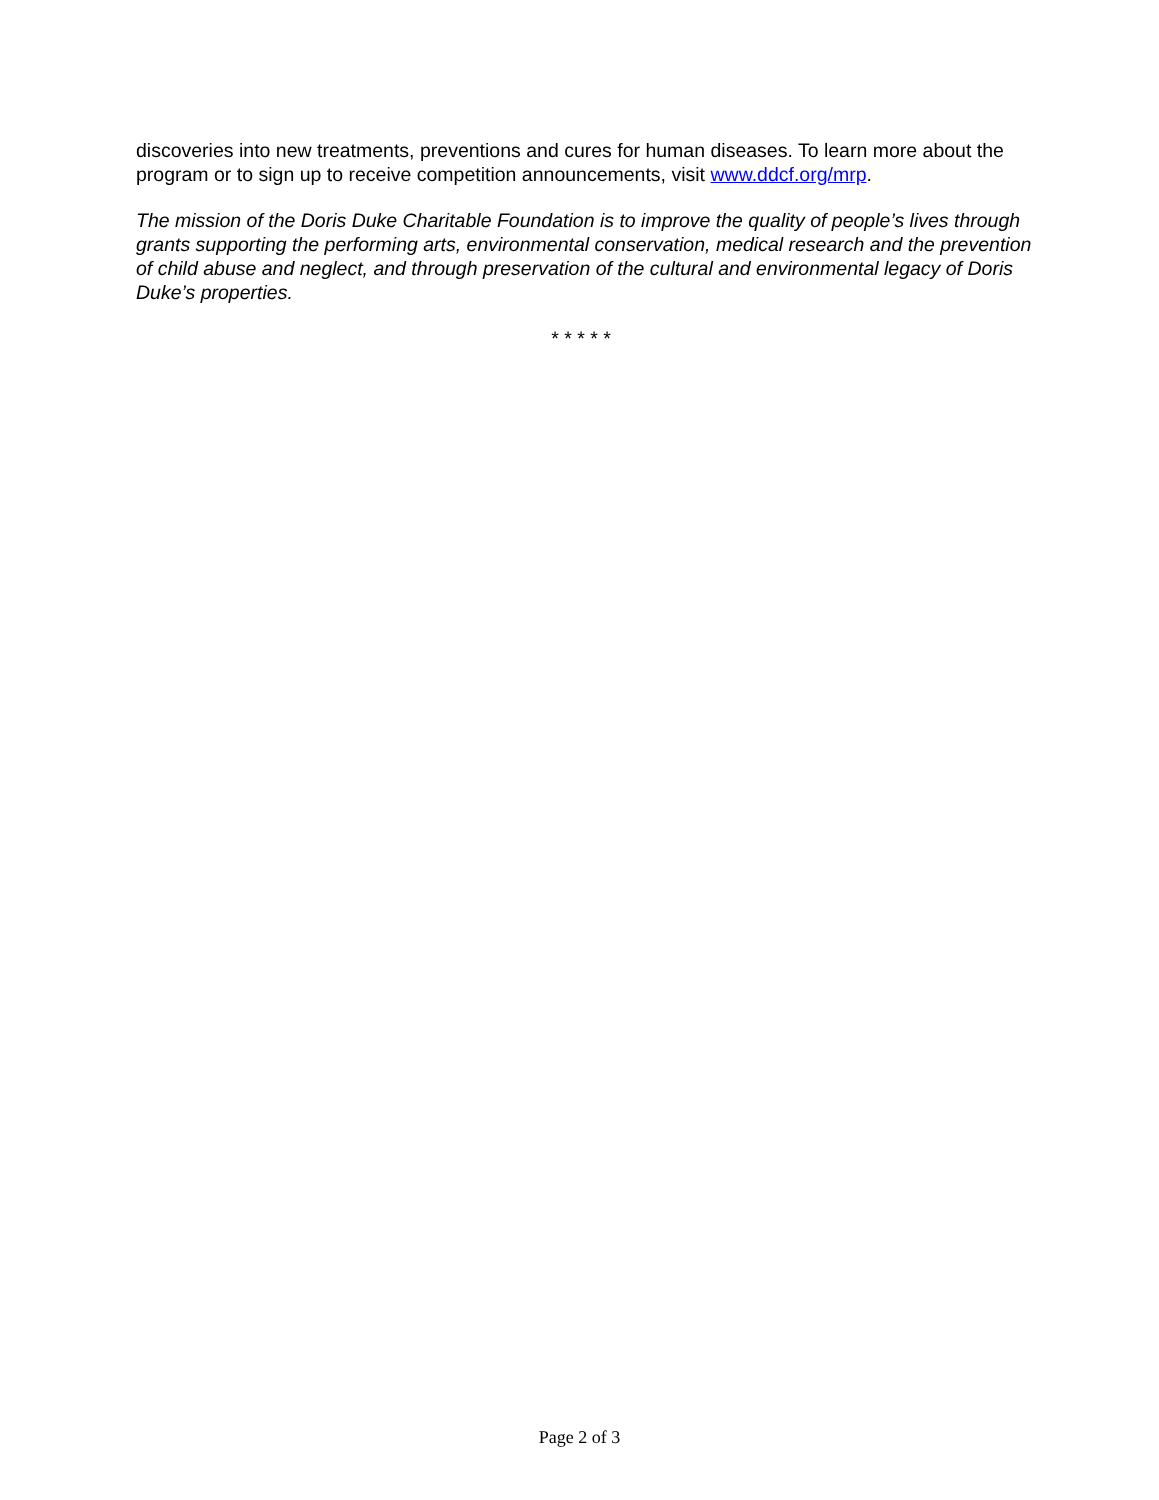discoveries into new treatments, preventions and cures for human diseases. To learn more about the program or to sign up to receive competition announcements, visit www.ddcf.org/mrp.
The mission of the Doris Duke Charitable Foundation is to improve the quality of people’s lives through grants supporting the performing arts, environmental conservation, medical research and the prevention of child abuse and neglect, and through preservation of the cultural and environmental legacy of Doris Duke’s properties.
* * * * *
Page 2 of 3